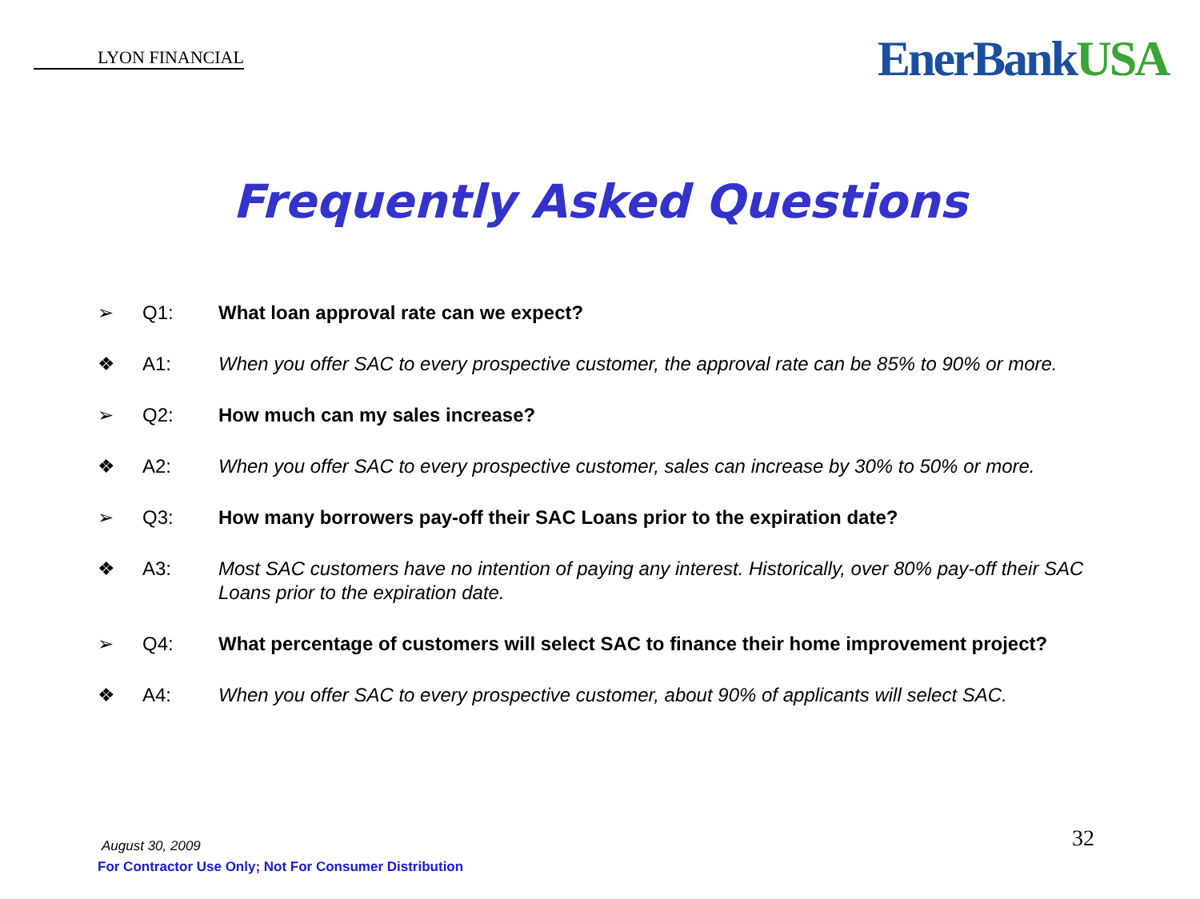LYON FINANCIAL
EnerBankUSA
Frequently Asked Questions
➢ Q1: What loan approval rate can we expect?
❖ A1: When you offer SAC to every prospective customer, the approval rate can be 85% to 90% or more.
➢ Q2: How much can my sales increase?
❖ A2: When you offer SAC to every prospective customer, sales can increase by 30% to 50% or more.
➢ Q3: How many borrowers pay-off their SAC Loans prior to the expiration date?
❖ A3: Most SAC customers have no intention of paying any interest. Historically, over 80% pay-off their SAC Loans prior to the expiration date.
➢ Q4: What percentage of customers will select SAC to finance their home improvement project?
❖ A4: When you offer SAC to every prospective customer, about 90% of applicants will select SAC.
August 30, 2009
For Contractor Use Only; Not For Consumer Distribution
32